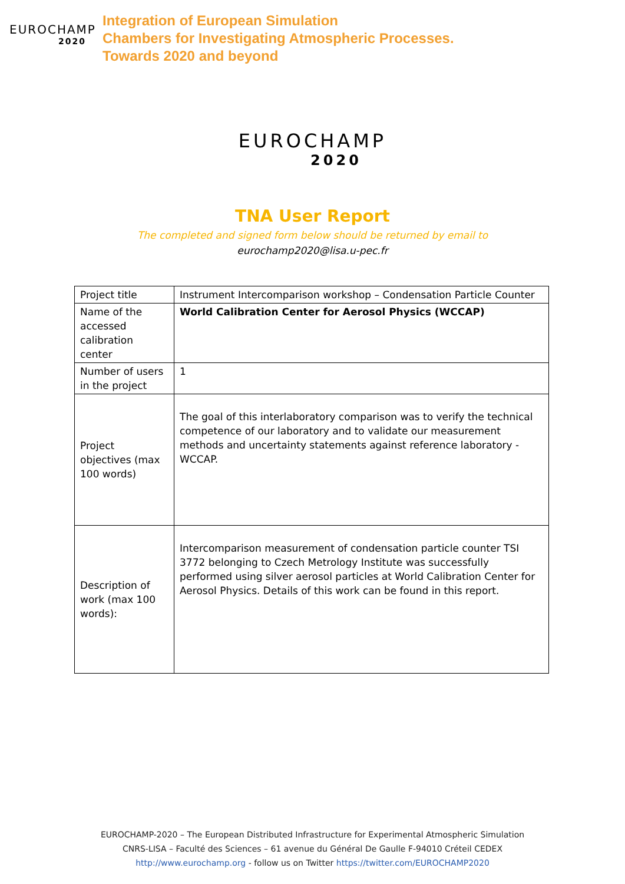EUROCHAMP
2020
Integration of European Simulation
Chambers for Investigating Atmospheric Processes.
Towards 2020 and beyond
EUROCHAMP
2020
TNA User Report
The completed and signed form below should be returned by email to
eurochamp2020@lisa.u-pec.fr
| Project title | Instrument Intercomparison workshop – Condensation Particle Counter |
| Name of the accessed calibration center | World Calibration Center for Aerosol Physics (WCCAP) |
| Number of users in the project | 1 |
| Project objectives (max 100 words) | The goal of this interlaboratory comparison was to verify the technical competence of our laboratory and to validate our measurement methods and uncertainty statements against reference laboratory - WCCAP. |
| Description of work (max 100 words): | Intercomparison measurement of condensation particle counter TSI 3772 belonging to Czech Metrology Institute was successfully performed using silver aerosol particles at World Calibration Center for Aerosol Physics. Details of this work can be found in this report. |
EUROCHAMP-2020 – The European Distributed Infrastructure for Experimental Atmospheric Simulation
CNRS-LISA – Faculté des Sciences – 61 avenue du Général De Gaulle F-94010 Créteil CEDEX
http://www.eurochamp.org - follow us on Twitter https://twitter.com/EUROCHAMP2020